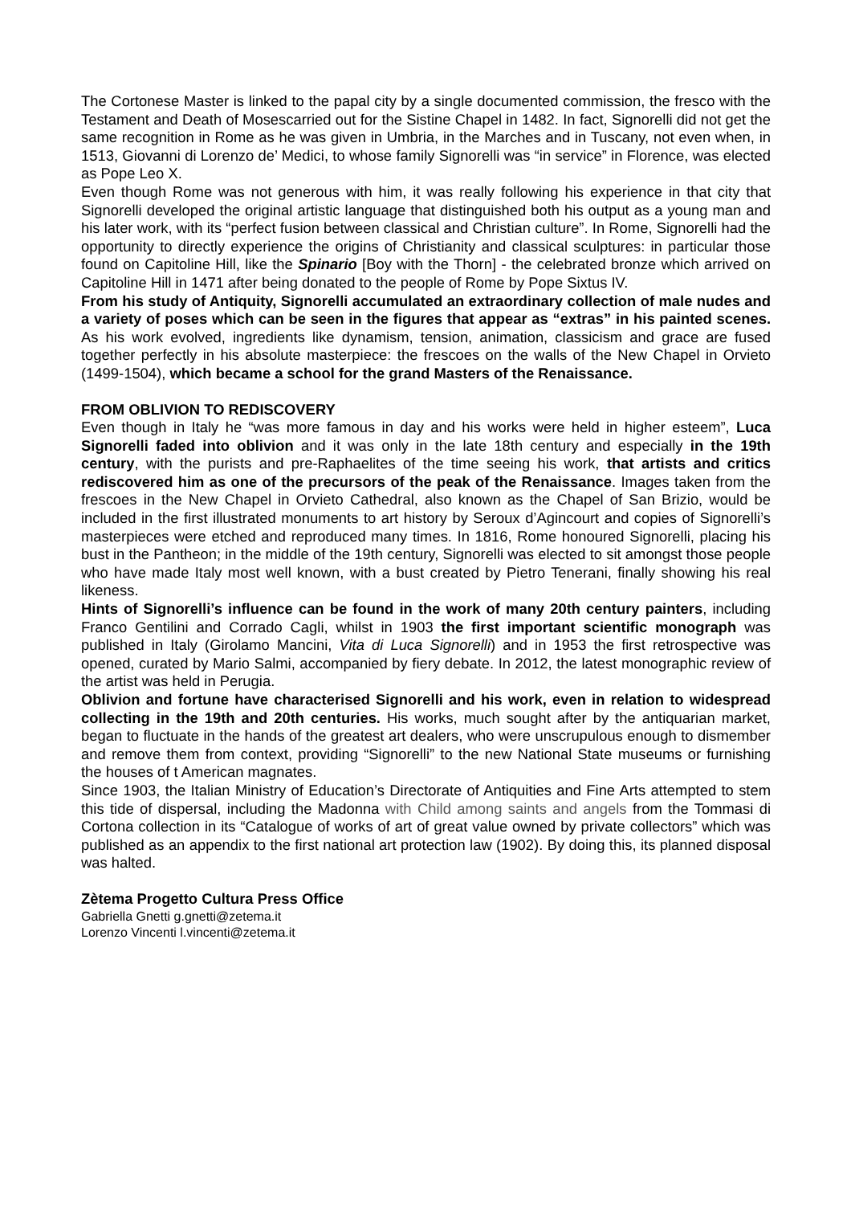The Cortonese Master is linked to the papal city by a single documented commission, the fresco with the Testament and Death of Mosescarried out for the Sistine Chapel in 1482. In fact, Signorelli did not get the same recognition in Rome as he was given in Umbria, in the Marches and in Tuscany, not even when, in 1513, Giovanni di Lorenzo de’ Medici, to whose family Signorelli was “in service” in Florence, was elected as Pope Leo X.
Even though Rome was not generous with him, it was really following his experience in that city that Signorelli developed the original artistic language that distinguished both his output as a young man and his later work, with its “perfect fusion between classical and Christian culture”. In Rome, Signorelli had the opportunity to directly experience the origins of Christianity and classical sculptures: in particular those found on Capitoline Hill, like the Spinario [Boy with the Thorn] - the celebrated bronze which arrived on Capitoline Hill in 1471 after being donated to the people of Rome by Pope Sixtus IV.
From his study of Antiquity, Signorelli accumulated an extraordinary collection of male nudes and a variety of poses which can be seen in the figures that appear as “extras” in his painted scenes. As his work evolved, ingredients like dynamism, tension, animation, classicism and grace are fused together perfectly in his absolute masterpiece: the frescoes on the walls of the New Chapel in Orvieto (1499-1504), which became a school for the grand Masters of the Renaissance.
FROM OBLIVION TO REDISCOVERY
Even though in Italy he “was more famous in day and his works were held in higher esteem”, Luca Signorelli faded into oblivion and it was only in the late 18th century and especially in the 19th century, with the purists and pre-Raphaelites of the time seeing his work, that artists and critics rediscovered him as one of the precursors of the peak of the Renaissance. Images taken from the frescoes in the New Chapel in Orvieto Cathedral, also known as the Chapel of San Brizio, would be included in the first illustrated monuments to art history by Seroux d’Agincourt and copies of Signorelli’s masterpieces were etched and reproduced many times. In 1816, Rome honoured Signorelli, placing his bust in the Pantheon; in the middle of the 19th century, Signorelli was elected to sit amongst those people who have made Italy most well known, with a bust created by Pietro Tenerani, finally showing his real likeness.
Hints of Signorelli’s influence can be found in the work of many 20th century painters, including Franco Gentilini and Corrado Cagli, whilst in 1903 the first important scientific monograph was published in Italy (Girolamo Mancini, Vita di Luca Signorelli) and in 1953 the first retrospective was opened, curated by Mario Salmi, accompanied by fiery debate. In 2012, the latest monographic review of the artist was held in Perugia.
Oblivion and fortune have characterised Signorelli and his work, even in relation to widespread collecting in the 19th and 20th centuries. His works, much sought after by the antiquarian market, began to fluctuate in the hands of the greatest art dealers, who were unscrupulous enough to dismember and remove them from context, providing “Signorelli” to the new National State museums or furnishing the houses of t American magnates.
Since 1903, the Italian Ministry of Education’s Directorate of Antiquities and Fine Arts attempted to stem this tide of dispersal, including the Madonna with Child among saints and angels from the Tommasi di Cortona collection in its “Catalogue of works of art of great value owned by private collectors” which was published as an appendix to the first national art protection law (1902). By doing this, its planned disposal was halted.
Zètema Progetto Cultura Press Office
Gabriella Gnetti g.gnetti@zetema.it
Lorenzo Vincenti l.vincenti@zetema.it